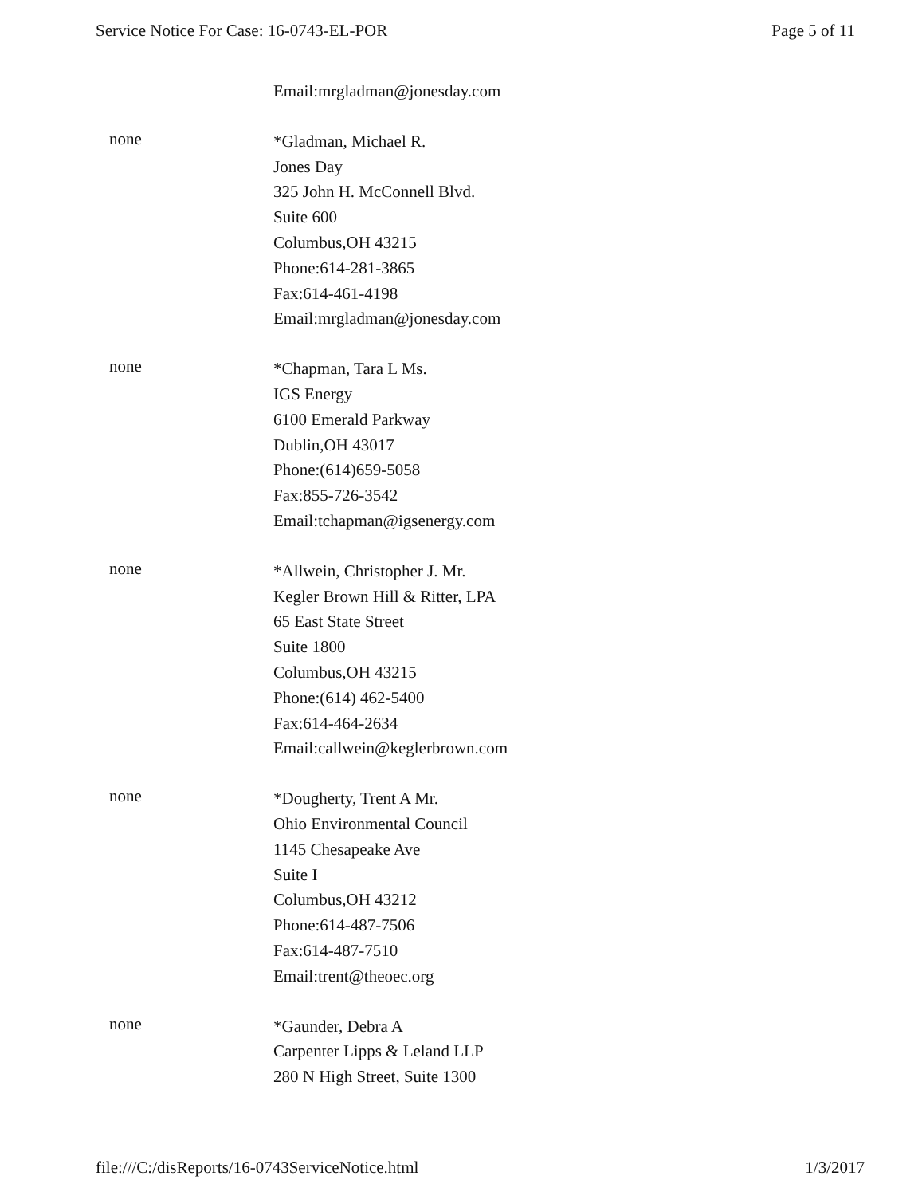Service Notice For Case: 16-0743-EL-POR Page 5 of 11
Email:mrgladman@jonesday.com
none
*Gladman, Michael R.
Jones Day
325 John H. McConnell Blvd.
Suite 600
Columbus,OH 43215
Phone:614-281-3865
Fax:614-461-4198
Email:mrgladman@jonesday.com
none
*Chapman, Tara L Ms.
IGS Energy
6100 Emerald Parkway
Dublin,OH 43017
Phone:(614)659-5058
Fax:855-726-3542
Email:tchapman@igsenergy.com
none
*Allwein, Christopher J. Mr.
Kegler Brown Hill & Ritter, LPA
65 East State Street
Suite 1800
Columbus,OH 43215
Phone:(614) 462-5400
Fax:614-464-2634
Email:callwein@keglerbrown.com
none
*Dougherty, Trent A Mr.
Ohio Environmental Council
1145 Chesapeake Ave
Suite I
Columbus,OH 43212
Phone:614-487-7506
Fax:614-487-7510
Email:trent@theoec.org
none
*Gaunder, Debra A
Carpenter Lipps & Leland LLP
280 N High Street, Suite 1300
file:///C:/disReports/16-0743ServiceNotice.html 1/3/2017